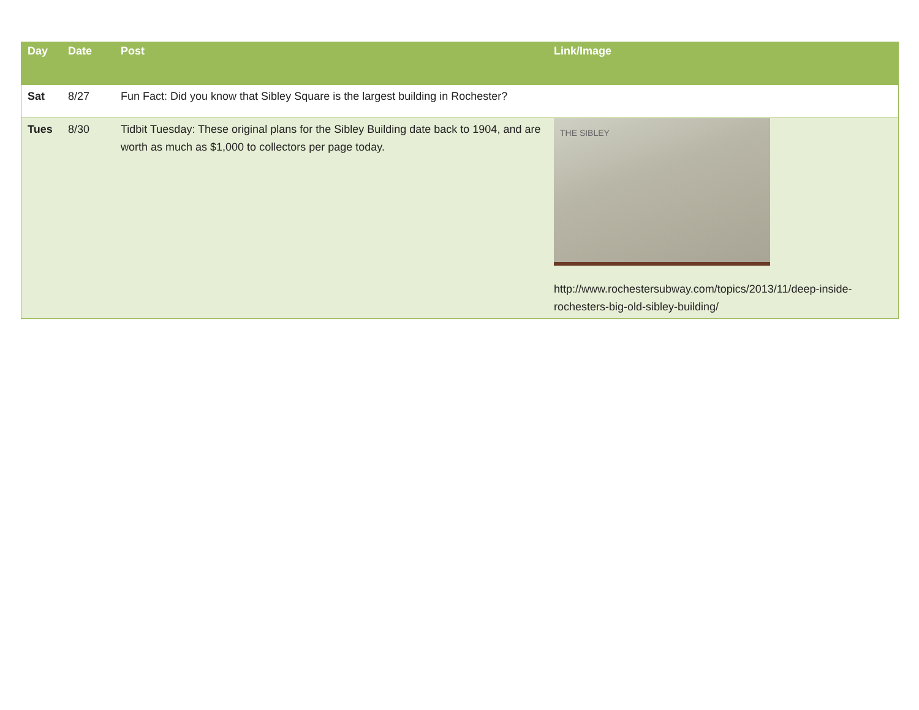| Day | Date | Post | Link/Image |
| --- | --- | --- | --- |
| Sat | 8/27 | Fun Fact: Did you know that Sibley Square is the largest building in Rochester? | |
| Tues | 8/30 | Tidbit Tuesday: These original plans for the Sibley Building date back to 1904, and are worth as much as $1,000 to collectors per page today. | THE SIBLEY http://www.rochestersubway.com/topics/2013/11/deep-inside-rochesters-big-old-sibley-building/ |